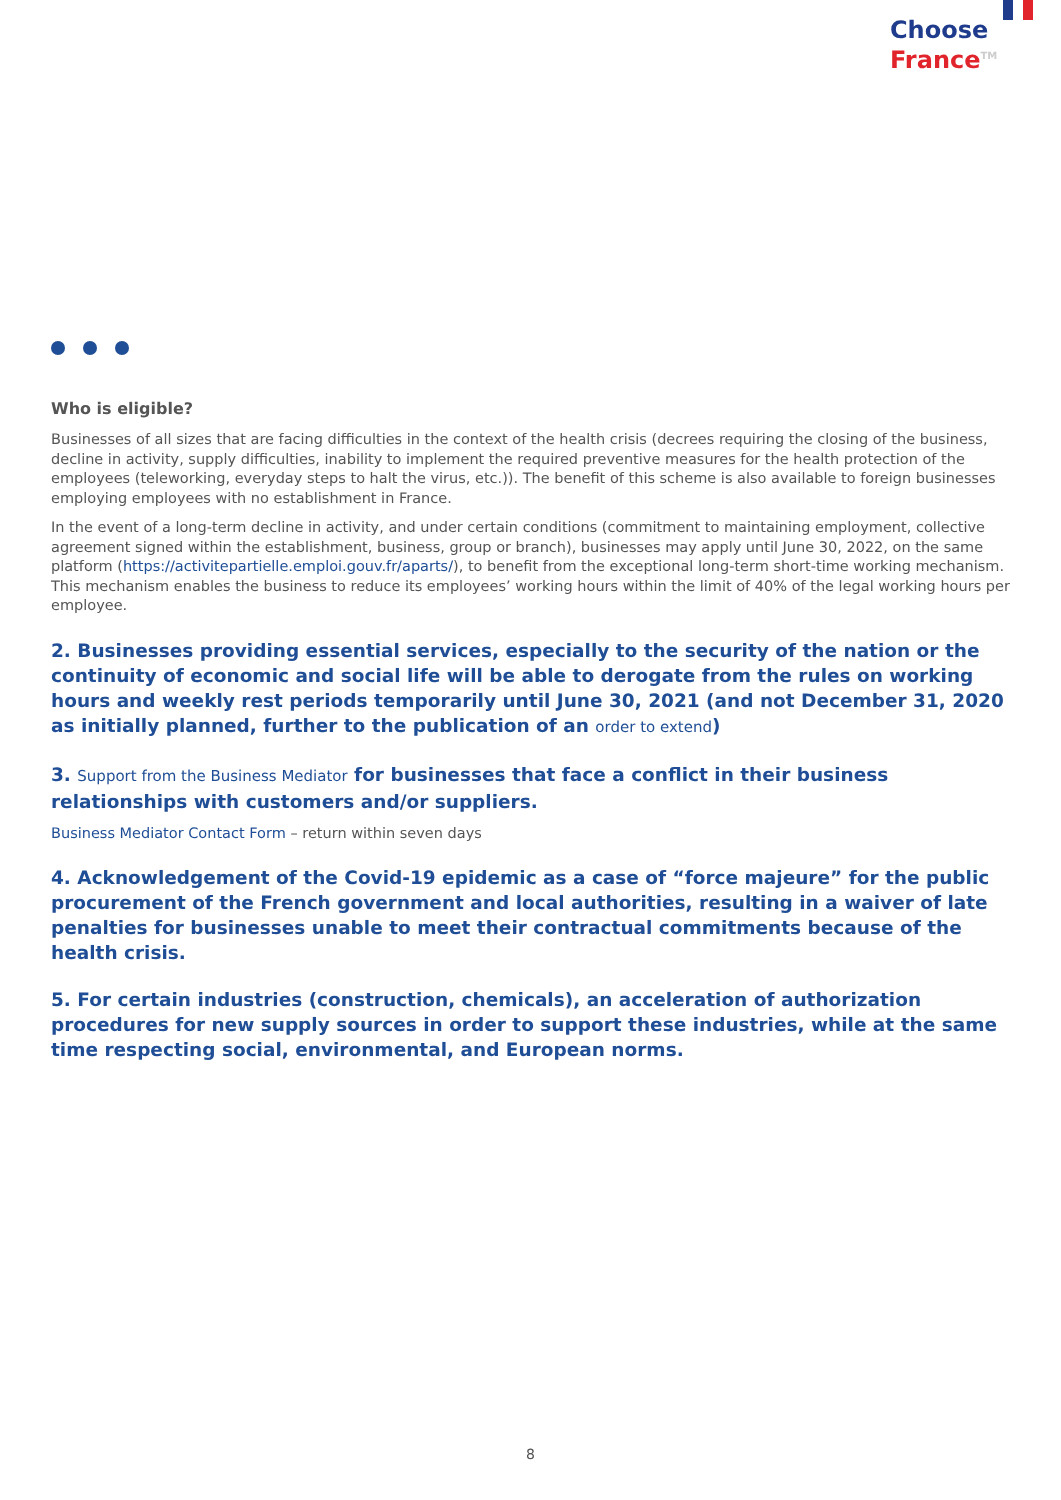Choose
France<sup>TM</sup>
Who is eligible?
Businesses of all sizes that are facing difficulties in the context of the health crisis (decrees requiring the closing of the business, decline in activity, supply difficulties, inability to implement the required preventive measures for the health protection of the employees (teleworking, everyday steps to halt the virus, etc.)). The benefit of this scheme is also available to foreign businesses employing employees with no establishment in France.
In the event of a long-term decline in activity, and under certain conditions (commitment to maintaining employment, collective agreement signed within the establishment, business, group or branch), businesses may apply until June 30, 2022, on the same platform (https://activitepartielle.emploi.gouv.fr/aparts/), to benefit from the exceptional long-term short-time working mechanism. This mechanism enables the business to reduce its employees’ working hours within the limit of 40% of the legal working hours per employee.
2. Businesses providing essential services, especially to the security of the nation or the continuity of economic and social life will be able to derogate from the rules on working hours and weekly rest periods temporarily until June 30, 2021 (and not December 31, 2020 as initially planned, further to the publication of an order to extend)
3. Support from the Business Mediator for businesses that face a conflict in their business relationships with customers and/or suppliers.
Business Mediator Contact Form – return within seven days
4. Acknowledgement of the Covid-19 epidemic as a case of “force majeure” for the public procurement of the French government and local authorities, resulting in a waiver of late penalties for businesses unable to meet their contractual commitments because of the health crisis.
5. For certain industries (construction, chemicals), an acceleration of authorization procedures for new supply sources in order to support these industries, while at the same time respecting social, environmental, and European norms.
8